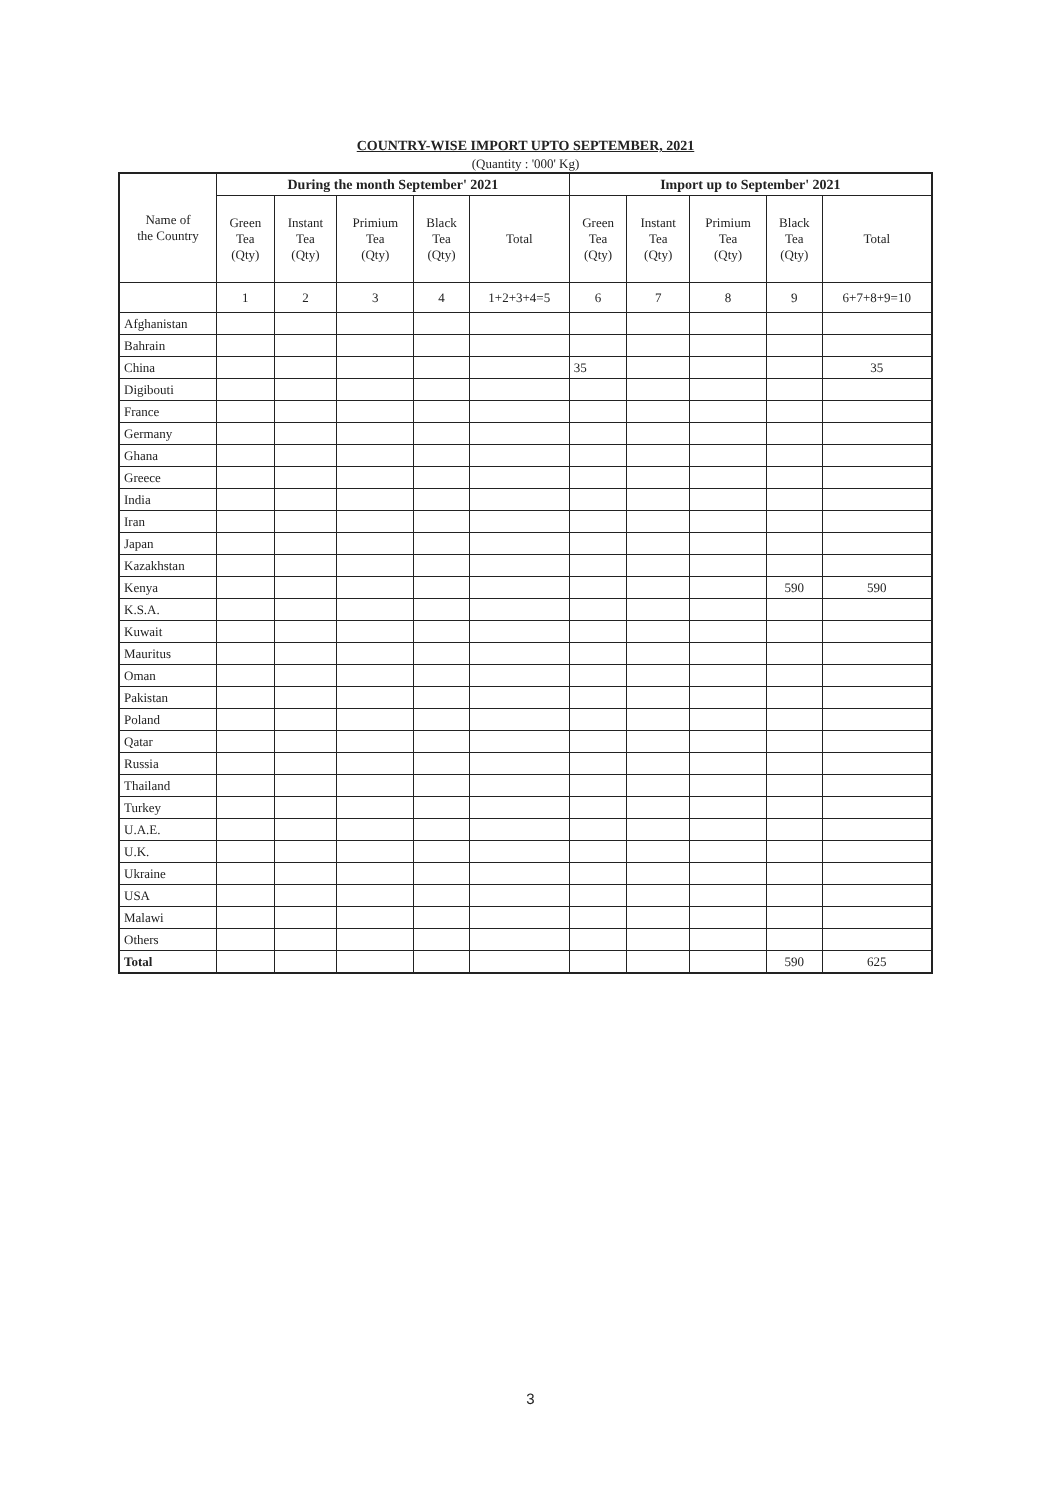COUNTRY-WISE IMPORT UPTO SEPTEMBER, 2021
(Quantity : '000' Kg)
| Name of the Country | During the month September' 2021 | | | | | Import up to September' 2021 | | | | |
| | Green Tea (Qty) | Instant Tea (Qty) | Primium Tea (Qty) | Black Tea (Qty) | Total | Green Tea (Qty) | Instant Tea (Qty) | Primium Tea (Qty) | Black Tea (Qty) | Total |
| | 1 | 2 | 3 | 4 | 1+2+3+4=5 | 6 | 7 | 8 | 9 | 6+7+8+9=10 |
| Afghanistan | | | | | | | | | | |
| Bahrain | | | | | | | | | | |
| China | | | | | | 35 | | | | 35 |
| Digibouti | | | | | | | | | | |
| France | | | | | | | | | | |
| Germany | | | | | | | | | | |
| Ghana | | | | | | | | | | |
| Greece | | | | | | | | | | |
| India | | | | | | | | | | |
| Iran | | | | | | | | | | |
| Japan | | | | | | | | | | |
| Kazakhstan | | | | | | | | | | |
| Kenya | | | | | | | | | 590 | 590 |
| K.S.A. | | | | | | | | | | |
| Kuwait | | | | | | | | | | |
| Mauritus | | | | | | | | | | |
| Oman | | | | | | | | | | |
| Pakistan | | | | | | | | | | |
| Poland | | | | | | | | | | |
| Qatar | | | | | | | | | | |
| Russia | | | | | | | | | | |
| Thailand | | | | | | | | | | |
| Turkey | | | | | | | | | | |
| U.A.E. | | | | | | | | | | |
| U.K. | | | | | | | | | | |
| Ukraine | | | | | | | | | | |
| USA | | | | | | | | | | |
| Malawi | | | | | | | | | | |
| Others | | | | | | | | | | |
| Total | | | | | | | | | 590 | 625 |
3